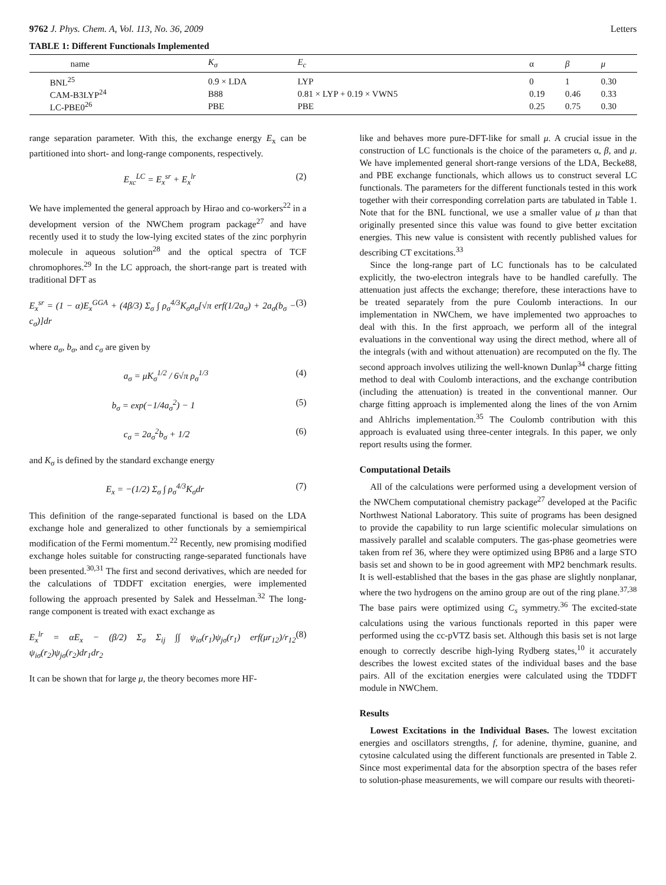9762 J. Phys. Chem. A, Vol. 113, No. 36, 2009 Letters
TABLE 1: Different Functionals Implemented
| name | K<sub>σ</sub> | E<sub>c</sub> | α | β | μ |
| --- | --- | --- | --- | --- | --- |
| BNL<sup>25</sup> | 0.9 × LDA | LYP | 0 | 1 | 0.30 |
| CAM-B3LYP<sup>24</sup> | B88 | 0.81 × LYP + 0.19 × VWN5 | 0.19 | 0.46 | 0.33 |
| LC-PBE0<sup>26</sup> | PBE | PBE | 0.25 | 0.75 | 0.30 |
range separation parameter. With this, the exchange energy E<sub>x</sub> can be partitioned into short- and long-range components, respectively.
E<sub>xc</sub><sup>LC</sup> = E<sub>x</sub><sup>sr</sup> + E<sub>x</sub><sup>lr</sup> (2)
We have implemented the general approach by Hirao and co-workers<sup>22</sup> in a development version of the NWChem program package<sup>27</sup> and have recently used it to study the low-lying excited states of the zinc porphyrin molecule in aqueous solution<sup>28</sup> and the optical spectra of TCF chromophores.<sup>29</sup> In the LC approach, the short-range part is treated with traditional DFT as
E<sub>x</sub><sup>sr</sup> = (1 − α)E<sub>x</sub><sup>GGA</sup> + (4β/3) Σ<sub>σ</sub> ∫ ρ<sub>σ</sub><sup>4/3</sup>K<sub>σ</sub>a<sub>σ</sub>[√π erf(1/2a<sub>σ</sub>) + 2a<sub>σ</sub>(b<sub>σ</sub> − c<sub>σ</sub>)]dr (3)
where a<sub>σ</sub>, b<sub>σ</sub>, and c<sub>σ</sub> are given by
a<sub>σ</sub> = μK<sub>σ</sub><sup>1/2</sup> / 6√π ρ<sub>σ</sub><sup>1/3</sup> (4)
b<sub>σ</sub> = exp(−1/4a<sub>σ</sub><sup>2</sup>) − 1 (5)
c<sub>σ</sub> = 2a<sub>σ</sub><sup>2</sup>b<sub>σ</sub> + 1/2 (6)
and K<sub>σ</sub> is defined by the standard exchange energy
E<sub>x</sub> = −(1/2) Σ<sub>σ</sub> ∫ ρ<sub>σ</sub><sup>4/3</sup>K<sub>σ</sub>dr (7)
This definition of the range-separated functional is based on the LDA exchange hole and generalized to other functionals by a semiempirical modification of the Fermi momentum.<sup>22</sup> Recently, new promising modified exchange holes suitable for constructing range-separated functionals have been presented.<sup>30,31</sup> The first and second derivatives, which are needed for the calculations of TDDFT excitation energies, were implemented following the approach presented by Salek and Hesselman.<sup>32</sup> The long-range component is treated with exact exchange as
E<sub>x</sub><sup>lr</sup> = αE<sub>x</sub> − (β/2) Σ<sub>σ</sub> Σ<sub>ij</sub> ∫∫ ψ<sub>iσ</sub>(r<sub>1</sub>)ψ<sub>jσ</sub>(r<sub>1</sub>) erf(μr<sub>12</sub>)/r<sub>12</sub> ψ<sub>iσ</sub>(r<sub>2</sub>)ψ<sub>jσ</sub>(r<sub>2</sub>)dr<sub>1</sub>dr<sub>2</sub> (8)
It can be shown that for large μ, the theory becomes more HF-
like and behaves more pure-DFT-like for small μ. A crucial issue in the construction of LC functionals is the choice of the parameters α, β, and μ. We have implemented general short-range versions of the LDA, Becke88, and PBE exchange functionals, which allows us to construct several LC functionals. The parameters for the different functionals tested in this work together with their corresponding correlation parts are tabulated in Table 1. Note that for the BNL functional, we use a smaller value of μ than that originally presented since this value was found to give better excitation energies. This new value is consistent with recently published values for describing CT excitations.<sup>33</sup>
Since the long-range part of LC functionals has to be calculated explicitly, the two-electron integrals have to be handled carefully. The attenuation just affects the exchange; therefore, these interactions have to be treated separately from the pure Coulomb interactions. In our implementation in NWChem, we have implemented two approaches to deal with this. In the first approach, we perform all of the integral evaluations in the conventional way using the direct method, where all of the integrals (with and without attenuation) are recomputed on the fly. The second approach involves utilizing the well-known Dunlap<sup>34</sup> charge fitting method to deal with Coulomb interactions, and the exchange contribution (including the attenuation) is treated in the conventional manner. Our charge fitting approach is implemented along the lines of the von Arnim and Ahlrichs implementation.<sup>35</sup> The Coulomb contribution with this approach is evaluated using three-center integrals. In this paper, we only report results using the former.
Computational Details
All of the calculations were performed using a development version of the NWChem computational chemistry package<sup>27</sup> developed at the Pacific Northwest National Laboratory. This suite of programs has been designed to provide the capability to run large scientific molecular simulations on massively parallel and scalable computers. The gas-phase geometries were taken from ref 36, where they were optimized using BP86 and a large STO basis set and shown to be in good agreement with MP2 benchmark results. It is well-established that the bases in the gas phase are slightly nonplanar, where the two hydrogens on the amino group are out of the ring plane.<sup>37,38</sup> The base pairs were optimized using C<sub>s</sub> symmetry.<sup>36</sup> The excited-state calculations using the various functionals reported in this paper were performed using the cc-pVTZ basis set. Although this basis set is not large enough to correctly describe high-lying Rydberg states,<sup>10</sup> it accurately describes the lowest excited states of the individual bases and the base pairs. All of the excitation energies were calculated using the TDDFT module in NWChem.
Results
Lowest Excitations in the Individual Bases. The lowest excitation energies and oscillators strengths, f, for adenine, thymine, guanine, and cytosine calculated using the different functionals are presented in Table 2. Since most experimental data for the absorption spectra of the bases refer to solution-phase measurements, we will compare our results with theoreti-